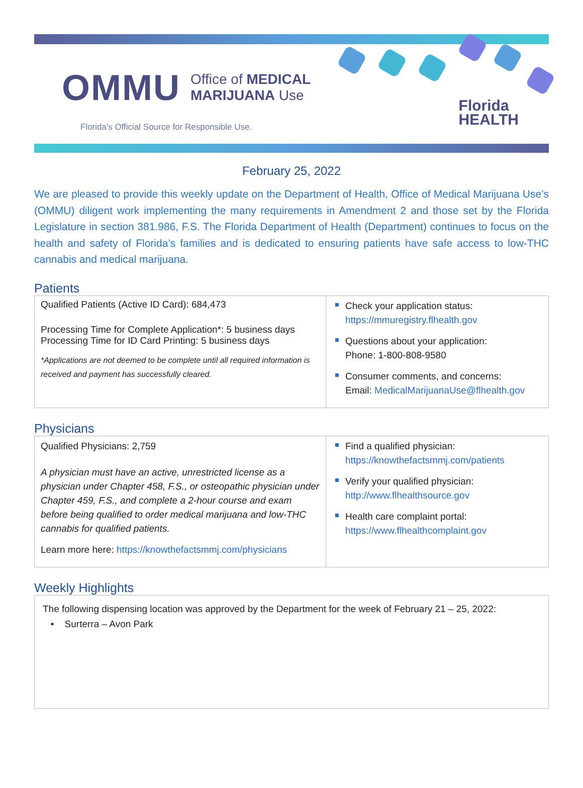OMMU Office of MEDICAL
MARIJUANA Use
Florida's Official Source for Responsible Use.
Florida
HEALTH
February 25, 2022
We are pleased to provide this weekly update on the Department of Health, Office of Medical Marijuana Use’s (OMMU) diligent work implementing the many requirements in Amendment 2 and those set by the Florida Legislature in section 381.986, F.S. The Florida Department of Health (Department) continues to focus on the health and safety of Florida’s families and is dedicated to ensuring patients have safe access to low-THC cannabis and medical marijuana.
Patients
| Qualified Patients (Active ID Card): 684,473 Processing Time for Complete Application*: 5 business days Processing Time for ID Card Printing: 5 business days *Applications are not deemed to be complete until all required information is received and payment has successfully cleared. | Check your application status: https://mmuregistry.flhealth.gov Questions about your application: Phone: 1-800-808-9580 Consumer comments, and concerns: Email: MedicalMarijuanaUse@flhealth.gov |
Physicians
| Qualified Physicians: 2,759 A physician must have an active, unrestricted license as a physician under Chapter 458, F.S., or osteopathic physician under Chapter 459, F.S., and complete a 2-hour course and exam before being qualified to order medical marijuana and low-THC cannabis for qualified patients. Learn more here: https://knowthefactsmmj.com/physicians | Find a qualified physician: https://knowthefactsmmj.com/patients Verify your qualified physician: http://www.flhealthsource.gov Health care complaint portal: https://www.flhealthcomplaint.gov |
Weekly Highlights
| The following dispensing location was approved by the Department for the week of February 21 – 25, 2022: • Surterra – Avon Park |